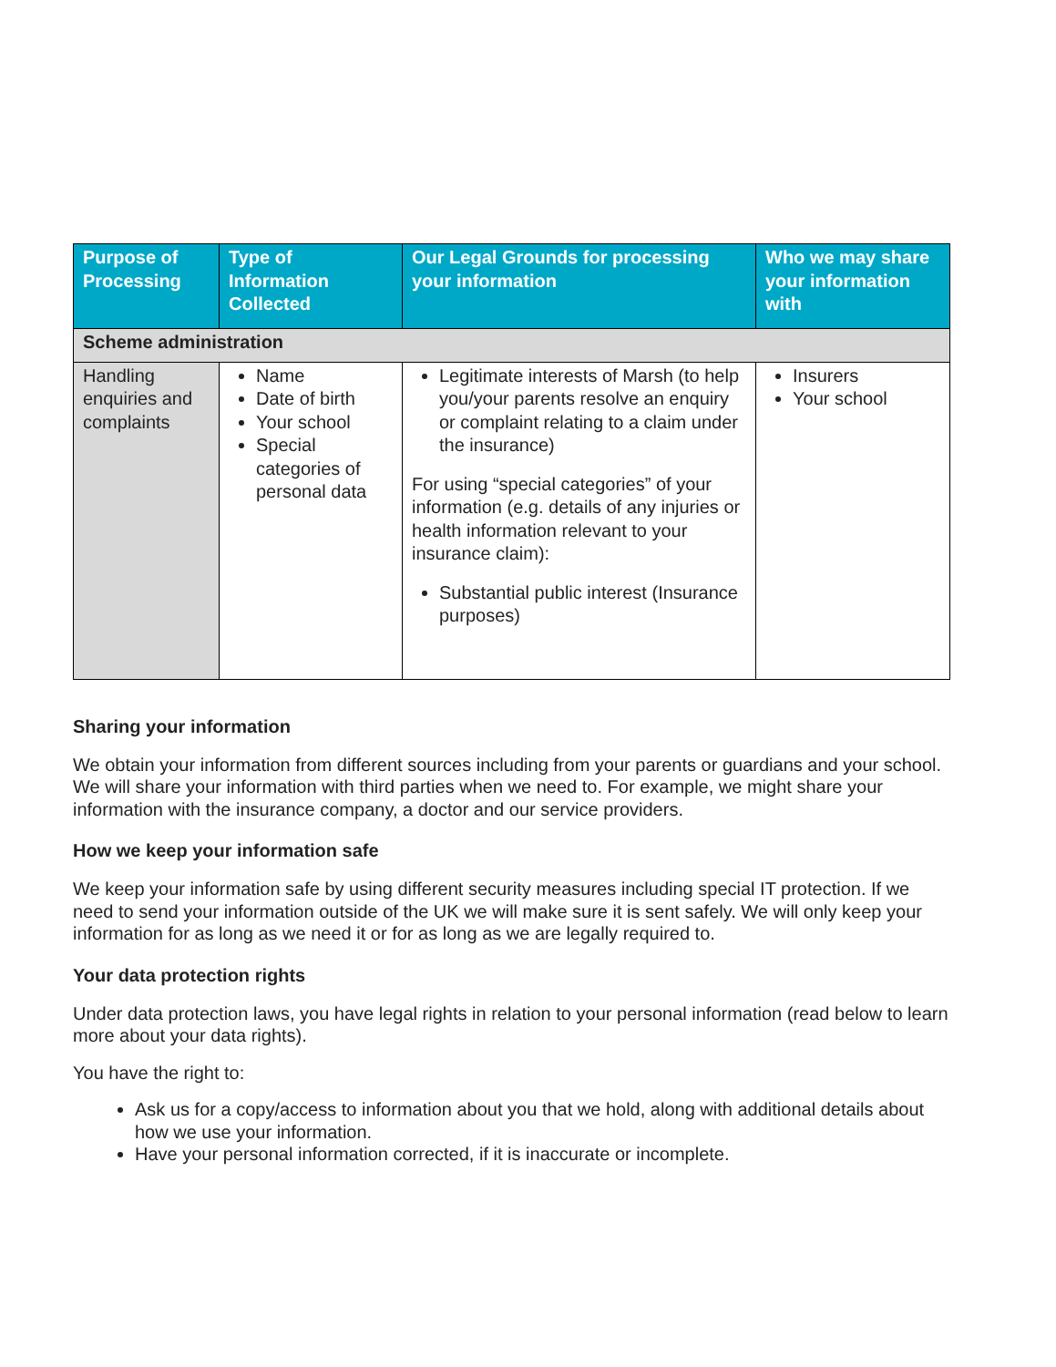| Purpose of Processing | Type of Information Collected | Our Legal Grounds for processing your information | Who we may share your information with |
| --- | --- | --- | --- |
| Scheme administration | | | |
| Handling enquiries and complaints | Name Date of birth Your school Special categories of personal data | Legitimate interests of Marsh (to help you/your parents resolve an enquiry or complaint relating to a claim under the insurance) For using “special categories” of your information (e.g. details of any injuries or health information relevant to your insurance claim): Substantial public interest (Insurance purposes) | Insurers Your school |
Sharing your information
We obtain your information from different sources including from your parents or guardians and your school. We will share your information with third parties when we need to. For example, we might share your information with the insurance company, a doctor and our service providers.
How we keep your information safe
We keep your information safe by using different security measures including special IT protection. If we need to send your information outside of the UK we will make sure it is sent safely. We will only keep your information for as long as we need it or for as long as we are legally required to.
Your data protection rights
Under data protection laws, you have legal rights in relation to your personal information (read below to learn more about your data rights).
You have the right to:
Ask us for a copy/access to information about you that we hold, along with additional details about how we use your information.
Have your personal information corrected, if it is inaccurate or incomplete.